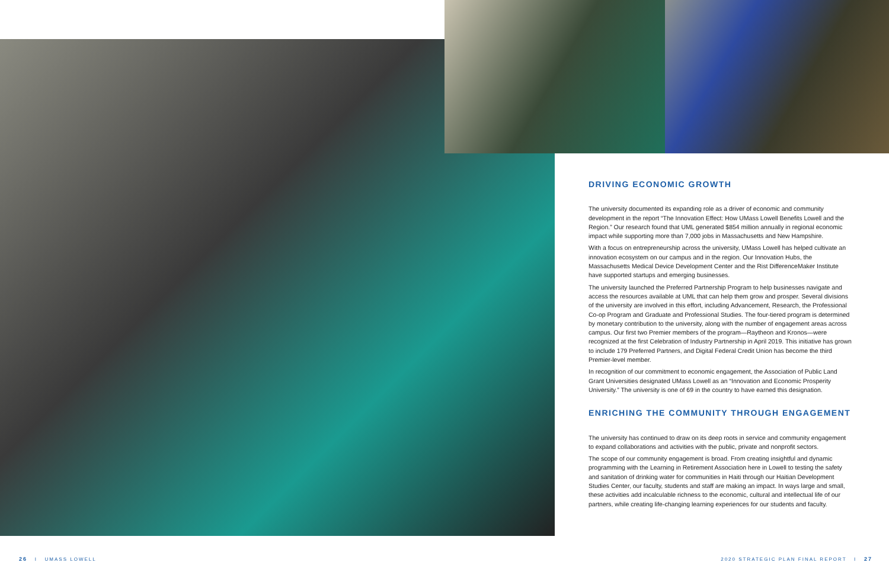DRIVING ECONOMIC GROWTH
The university documented its expanding role as a driver of economic and community development in the report “The Innovation Effect: How UMass Lowell Benefits Lowell and the Region.” Our research found that UML generated $854 million annually in regional economic impact while supporting more than 7,000 jobs in Massachusetts and New Hampshire.
With a focus on entrepreneurship across the university, UMass Lowell has helped cultivate an innovation ecosystem on our campus and in the region. Our Innovation Hubs, the Massachusetts Medical Device Development Center and the Rist DifferenceMaker Institute have supported startups and emerging businesses.
The university launched the Preferred Partnership Program to help businesses navigate and access the resources available at UML that can help them grow and prosper. Several divisions of the university are involved in this effort, including Advancement, Research, the Professional Co-op Program and Graduate and Professional Studies. The four-tiered program is determined by monetary contribution to the university, along with the number of engagement areas across campus. Our first two Premier members of the program—Raytheon and Kronos—were recognized at the first Celebration of Industry Partnership in April 2019. This initiative has grown to include 179 Preferred Partners, and Digital Federal Credit Union has become the third Premier-level member.
In recognition of our commitment to economic engagement, the Association of Public Land Grant Universities designated UMass Lowell as an “Innovation and Economic Prosperity University.” The university is one of 69 in the country to have earned this designation.
ENRICHING THE COMMUNITY THROUGH ENGAGEMENT
The university has continued to draw on its deep roots in service and community engagement to expand collaborations and activities with the public, private and nonprofit sectors.
The scope of our community engagement is broad. From creating insightful and dynamic programming with the Learning in Retirement Association here in Lowell to testing the safety and sanitation of drinking water for communities in Haiti through our Haitian Development Studies Center, our faculty, students and staff are making an impact. In ways large and small, these activities add incalculable richness to the economic, cultural and intellectual life of our partners, while creating life-changing learning experiences for our students and faculty.
26 I UMASS LOWELL 2020 STRATEGIC PLAN FINAL REPORT I 27